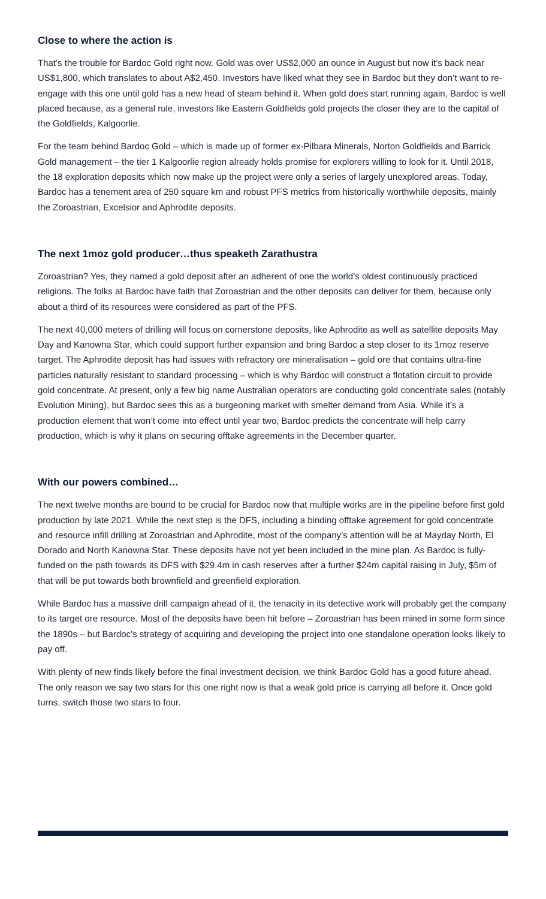Close to where the action is
That’s the trouble for Bardoc Gold right now. Gold was over US$2,000 an ounce in August but now it’s back near US$1,800, which translates to about A$2,450. Investors have liked what they see in Bardoc but they don’t want to re-engage with this one until gold has a new head of steam behind it. When gold does start running again, Bardoc is well placed because, as a general rule, investors like Eastern Goldfields gold projects the closer they are to the capital of the Goldfields, Kalgoorlie.
For the team behind Bardoc Gold – which is made up of former ex-Pilbara Minerals, Norton Goldfields and Barrick Gold management – the tier 1 Kalgoorlie region already holds promise for explorers willing to look for it. Until 2018, the 18 exploration deposits which now make up the project were only a series of largely unexplored areas. Today, Bardoc has a tenement area of 250 square km and robust PFS metrics from historically worthwhile deposits, mainly the Zoroastrian, Excelsior and Aphrodite deposits.
The next 1moz gold producer…thus speaketh Zarathustra
Zoroastrian? Yes, they named a gold deposit after an adherent of one the world’s oldest continuously practiced religions. The folks at Bardoc have faith that Zoroastrian and the other deposits can deliver for them, because only about a third of its resources were considered as part of the PFS.
The next 40,000 meters of drilling will focus on cornerstone deposits, like Aphrodite as well as satellite deposits May Day and Kanowna Star, which could support further expansion and bring Bardoc a step closer to its 1moz reserve target. The Aphrodite deposit has had issues with refractory ore mineralisation – gold ore that contains ultra-fine particles naturally resistant to standard processing – which is why Bardoc will construct a flotation circuit to provide gold concentrate. At present, only a few big name Australian operators are conducting gold concentrate sales (notably Evolution Mining), but Bardoc sees this as a burgeoning market with smelter demand from Asia. While it’s a production element that won’t come into effect until year two, Bardoc predicts the concentrate will help carry production, which is why it plans on securing offtake agreements in the December quarter.
With our powers combined…
The next twelve months are bound to be crucial for Bardoc now that multiple works are in the pipeline before first gold production by late 2021. While the next step is the DFS, including a binding offtake agreement for gold concentrate and resource infill drilling at Zoroastrian and Aphrodite, most of the company’s attention will be at Mayday North, El Dorado and North Kanowna Star. These deposits have not yet been included in the mine plan. As Bardoc is fully-funded on the path towards its DFS with $29.4m in cash reserves after a further $24m capital raising in July, $5m of that will be put towards both brownfield and greenfield exploration.
While Bardoc has a massive drill campaign ahead of it, the tenacity in its detective work will probably get the company to its target ore resource. Most of the deposits have been hit before – Zoroastrian has been mined in some form since the 1890s – but Bardoc’s strategy of acquiring and developing the project into one standalone operation looks likely to pay off.
With plenty of new finds likely before the final investment decision, we think Bardoc Gold has a good future ahead. The only reason we say two stars for this one right now is that a weak gold price is carrying all before it. Once gold turns, switch those two stars to four.